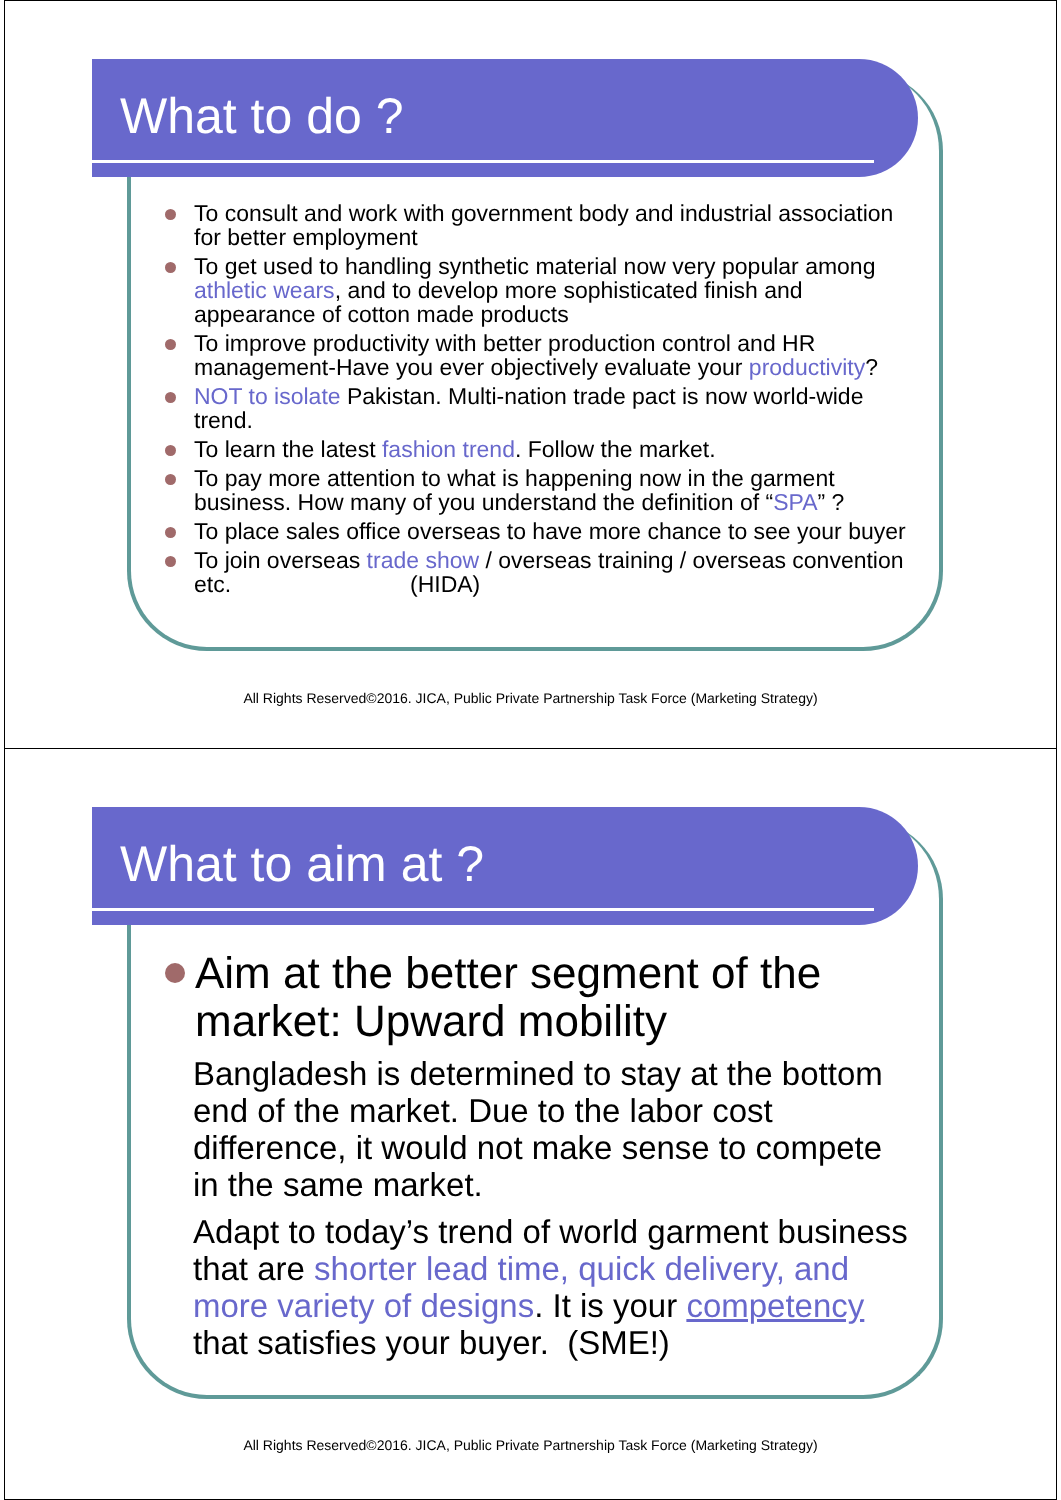What to do ?
To consult and work with government body and industrial association for better employment
To get used to handling synthetic material now very popular among athletic wears, and to develop more sophisticated finish and appearance of cotton made products
To improve productivity with better production control and HR management-Have you ever objectively evaluate your productivity?
NOT to isolate Pakistan. Multi-nation trade pact is now world-wide trend.
To learn the latest fashion trend. Follow the market.
To pay more attention to what is happening now in the garment business. How many of you understand the definition of “SPA” ?
To place sales office overseas to have more chance to see your buyer
To join overseas trade show / overseas training / overseas convention etc. (HIDA)
All Rights Reserved©2016. JICA, Public Private Partnership Task Force (Marketing Strategy)
What to aim at ?
Aim at the better segment of the market: Upward mobility
Bangladesh is determined to stay at the bottom end of the market. Due to the labor cost difference, it would not make sense to compete in the same market.
Adapt to today’s trend of world garment business that are shorter lead time, quick delivery, and more variety of designs. It is your competency that satisfies your buyer. (SME!)
All Rights Reserved©2016. JICA, Public Private Partnership Task Force (Marketing Strategy)